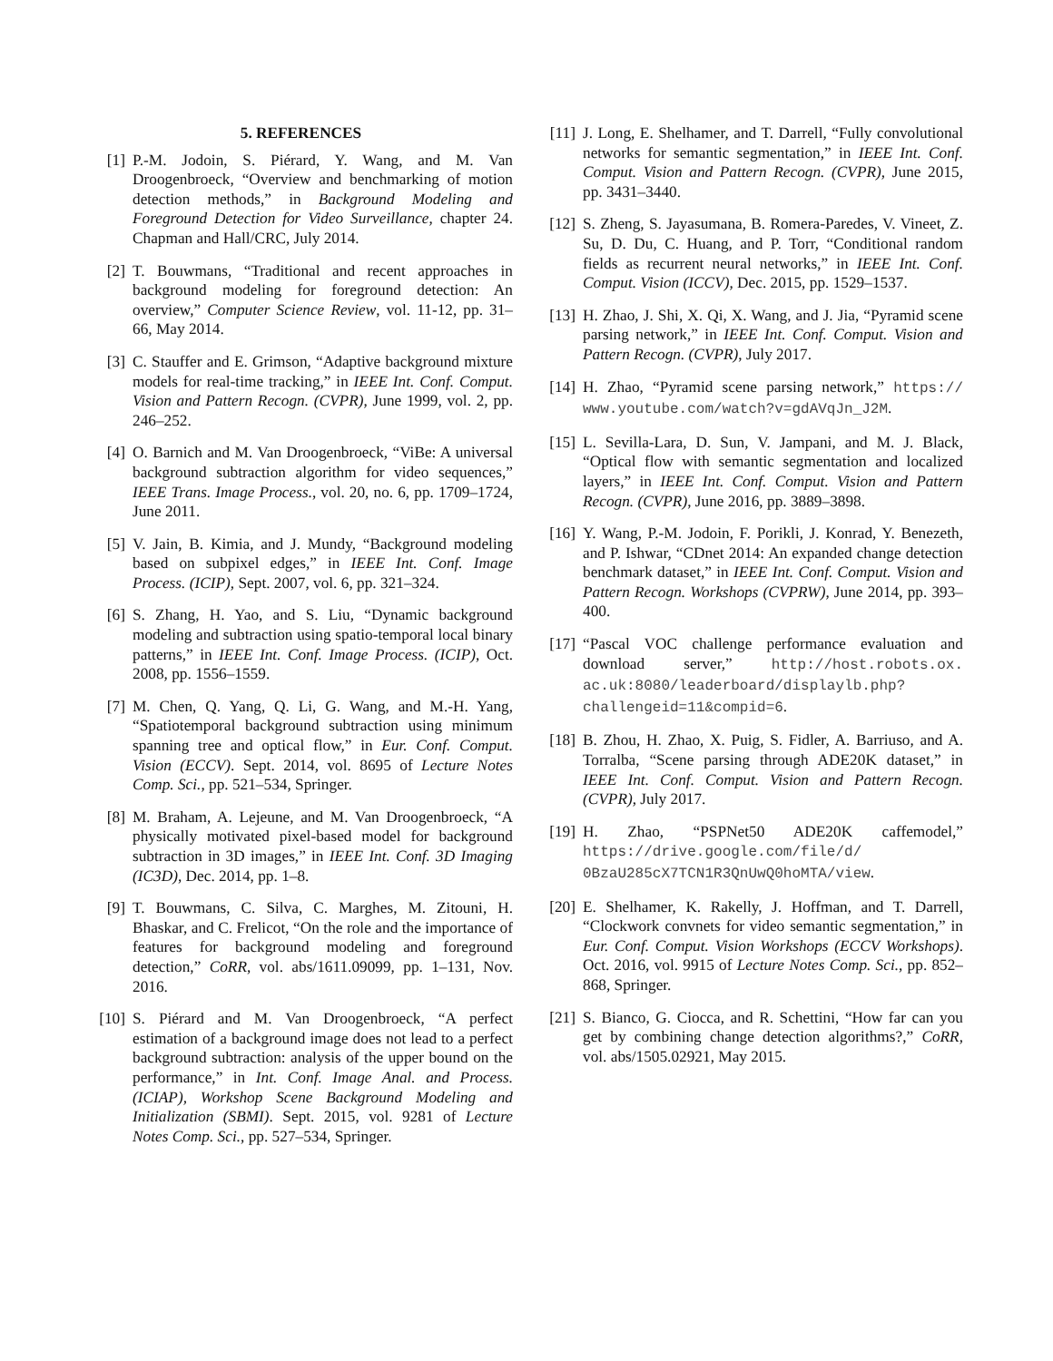5. REFERENCES
[1] P.-M. Jodoin, S. Piérard, Y. Wang, and M. Van Droogenbroeck, “Overview and benchmarking of motion detection methods,” in Background Modeling and Foreground Detection for Video Surveillance, chapter 24. Chapman and Hall/CRC, July 2014.
[2] T. Bouwmans, “Traditional and recent approaches in background modeling for foreground detection: An overview,” Computer Science Review, vol. 11-12, pp. 31–66, May 2014.
[3] C. Stauffer and E. Grimson, “Adaptive background mixture models for real-time tracking,” in IEEE Int. Conf. Comput. Vision and Pattern Recogn. (CVPR), June 1999, vol. 2, pp. 246–252.
[4] O. Barnich and M. Van Droogenbroeck, “ViBe: A universal background subtraction algorithm for video sequences,” IEEE Trans. Image Process., vol. 20, no. 6, pp. 1709–1724, June 2011.
[5] V. Jain, B. Kimia, and J. Mundy, “Background modeling based on subpixel edges,” in IEEE Int. Conf. Image Process. (ICIP), Sept. 2007, vol. 6, pp. 321–324.
[6] S. Zhang, H. Yao, and S. Liu, “Dynamic background modeling and subtraction using spatio-temporal local binary patterns,” in IEEE Int. Conf. Image Process. (ICIP), Oct. 2008, pp. 1556–1559.
[7] M. Chen, Q. Yang, Q. Li, G. Wang, and M.-H. Yang, “Spatiotemporal background subtraction using minimum spanning tree and optical flow,” in Eur. Conf. Comput. Vision (ECCV). Sept. 2014, vol. 8695 of Lecture Notes Comp. Sci., pp. 521–534, Springer.
[8] M. Braham, A. Lejeune, and M. Van Droogenbroeck, “A physically motivated pixel-based model for background subtraction in 3D images,” in IEEE Int. Conf. 3D Imaging (IC3D), Dec. 2014, pp. 1–8.
[9] T. Bouwmans, C. Silva, C. Marghes, M. Zitouni, H. Bhaskar, and C. Frelicot, “On the role and the importance of features for background modeling and foreground detection,” CoRR, vol. abs/1611.09099, pp. 1–131, Nov. 2016.
[10] S. Piérard and M. Van Droogenbroeck, “A perfect estimation of a background image does not lead to a perfect background subtraction: analysis of the upper bound on the performance,” in Int. Conf. Image Anal. and Process. (ICIAP), Workshop Scene Background Modeling and Initialization (SBMI). Sept. 2015, vol. 9281 of Lecture Notes Comp. Sci., pp. 527–534, Springer.
[11] J. Long, E. Shelhamer, and T. Darrell, “Fully convolutional networks for semantic segmentation,” in IEEE Int. Conf. Comput. Vision and Pattern Recogn. (CVPR), June 2015, pp. 3431–3440.
[12] S. Zheng, S. Jayasumana, B. Romera-Paredes, V. Vineet, Z. Su, D. Du, C. Huang, and P. Torr, “Conditional random fields as recurrent neural networks,” in IEEE Int. Conf. Comput. Vision (ICCV), Dec. 2015, pp. 1529–1537.
[13] H. Zhao, J. Shi, X. Qi, X. Wang, and J. Jia, “Pyramid scene parsing network,” in IEEE Int. Conf. Comput. Vision and Pattern Recogn. (CVPR), July 2017.
[14] H. Zhao, “Pyramid scene parsing network,” https:// www.youtube.com/watch?v=gdAVqJn_J2M.
[15] L. Sevilla-Lara, D. Sun, V. Jampani, and M. J. Black, “Optical flow with semantic segmentation and localized layers,” in IEEE Int. Conf. Comput. Vision and Pattern Recogn. (CVPR), June 2016, pp. 3889–3898.
[16] Y. Wang, P.-M. Jodoin, F. Porikli, J. Konrad, Y. Benezeth, and P. Ishwar, “CDnet 2014: An expanded change detection benchmark dataset,” in IEEE Int. Conf. Comput. Vision and Pattern Recogn. Workshops (CVPRW), June 2014, pp. 393–400.
[17] “Pascal VOC challenge performance evaluation and download server,” http://host.robots.ox. ac.uk:8080/leaderboard/displaylb.php? challengeid=11&compid=6.
[18] B. Zhou, H. Zhao, X. Puig, S. Fidler, A. Barriuso, and A. Torralba, “Scene parsing through ADE20K dataset,” in IEEE Int. Conf. Comput. Vision and Pattern Recogn. (CVPR), July 2017.
[19] H. Zhao, “PSPNet50 ADE20K caffemodel,” https://drive.google.com/file/d/ 0BzaU285cX7TCN1R3QnUwQ0hoMTA/view.
[20] E. Shelhamer, K. Rakelly, J. Hoffman, and T. Darrell, “Clockwork convnets for video semantic segmentation,” in Eur. Conf. Comput. Vision Workshops (ECCV Workshops). Oct. 2016, vol. 9915 of Lecture Notes Comp. Sci., pp. 852–868, Springer.
[21] S. Bianco, G. Ciocca, and R. Schettini, “How far can you get by combining change detection algorithms?,” CoRR, vol. abs/1505.02921, May 2015.